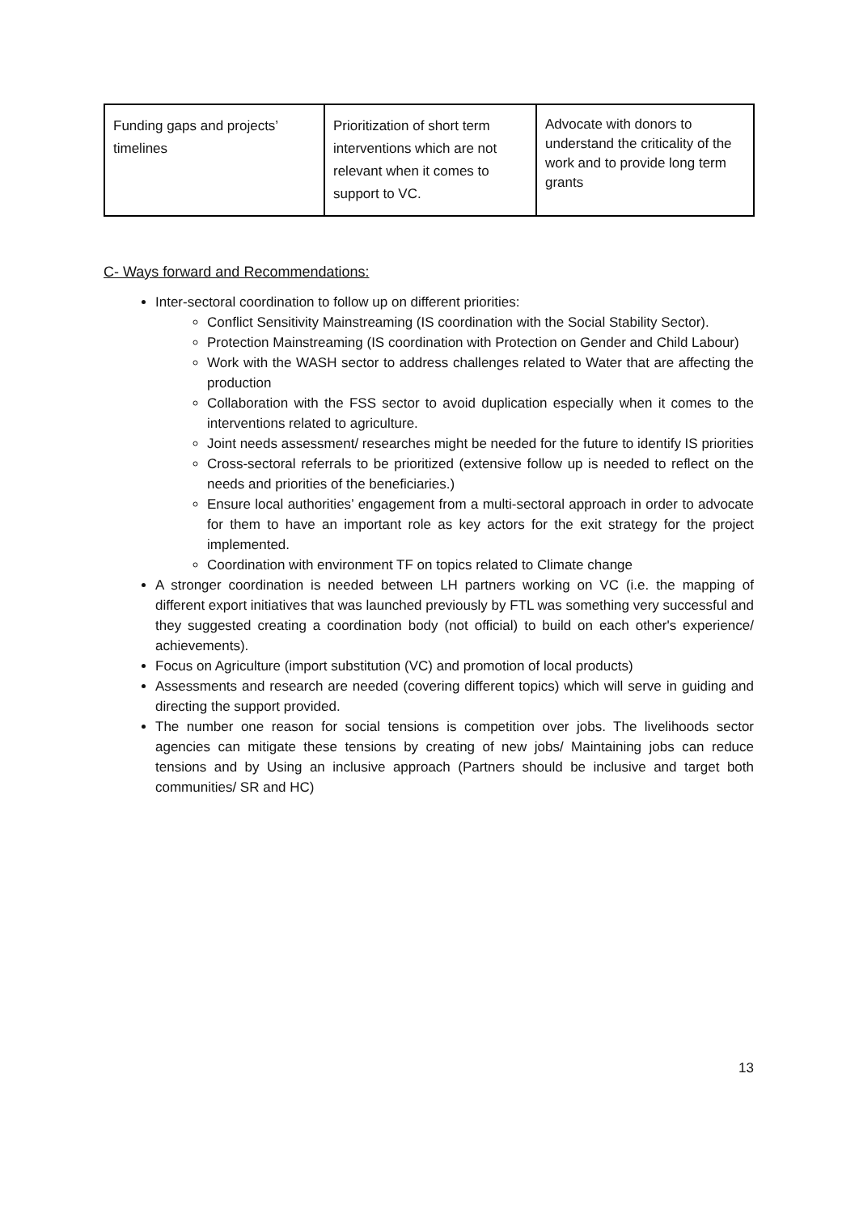| Funding gaps and projects’ timelines | Prioritization of short term interventions which are not relevant when it comes to support to VC. | Advocate with donors to understand the criticality of the work and to provide long term grants |
C- Ways forward and Recommendations:
Inter-sectoral coordination to follow up on different priorities:
Conflict Sensitivity Mainstreaming (IS coordination with the Social Stability Sector).
Protection Mainstreaming (IS coordination with Protection on Gender and Child Labour)
Work with the WASH sector to address challenges related to Water that are affecting the production
Collaboration with the FSS sector to avoid duplication especially when it comes to the interventions related to agriculture.
Joint needs assessment/ researches might be needed for the future to identify IS priorities
Cross-sectoral referrals to be prioritized (extensive follow up is needed to reflect on the needs and priorities of the beneficiaries.)
Ensure local authorities’ engagement from a multi-sectoral approach in order to advocate for them to have an important role as key actors for the exit strategy for the project implemented.
Coordination with environment TF on topics related to Climate change
A stronger coordination is needed between LH partners working on VC (i.e. the mapping of different export initiatives that was launched previously by FTL was something very successful and they suggested creating a coordination body (not official) to build on each other's experience/ achievements).
Focus on Agriculture (import substitution (VC) and promotion of local products)
Assessments and research are needed (covering different topics) which will serve in guiding and directing the support provided.
The number one reason for social tensions is competition over jobs. The livelihoods sector agencies can mitigate these tensions by creating of new jobs/ Maintaining jobs can reduce tensions and by Using an inclusive approach (Partners should be inclusive and target both communities/ SR and HC)
13